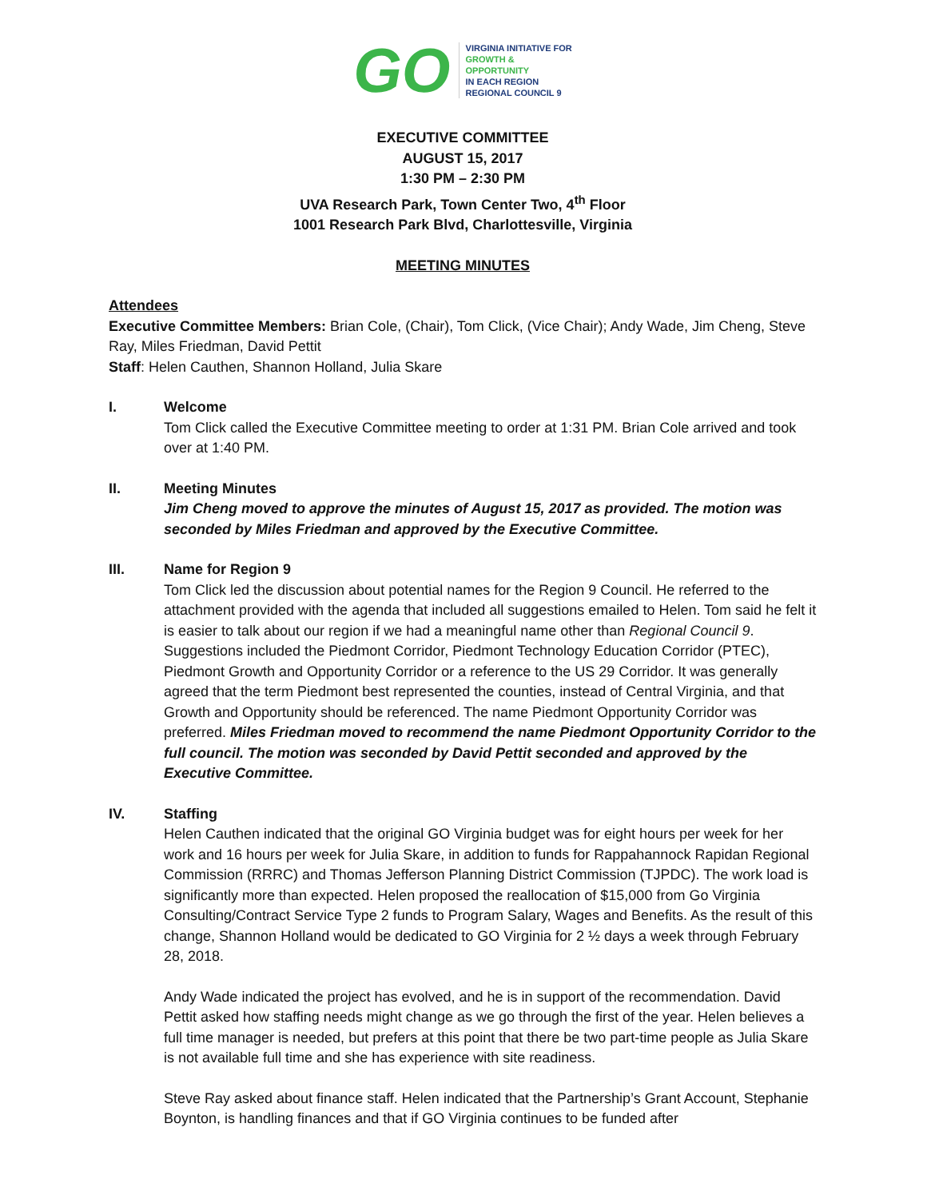GO
VIRGINIA INITIATIVE FOR
GROWTH &
OPPORTUNITY
IN EACH REGION
REGIONAL COUNCIL 9
EXECUTIVE COMMITTEE
AUGUST 15, 2017
1:30 PM – 2:30 PM
UVA Research Park, Town Center Two, 4<sup>th</sup> Floor
1001 Research Park Blvd, Charlottesville, Virginia
MEETING MINUTES
Attendees
Executive Committee Members: Brian Cole, (Chair), Tom Click, (Vice Chair); Andy Wade, Jim Cheng, Steve Ray, Miles Friedman, David Pettit
Staff: Helen Cauthen, Shannon Holland, Julia Skare
I. Welcome
Tom Click called the Executive Committee meeting to order at 1:31 PM. Brian Cole arrived and took over at 1:40 PM.
II. Meeting Minutes
Jim Cheng moved to approve the minutes of August 15, 2017 as provided. The motion was seconded by Miles Friedman and approved by the Executive Committee.
III. Name for Region 9
Tom Click led the discussion about potential names for the Region 9 Council. He referred to the attachment provided with the agenda that included all suggestions emailed to Helen. Tom said he felt it is easier to talk about our region if we had a meaningful name other than Regional Council 9. Suggestions included the Piedmont Corridor, Piedmont Technology Education Corridor (PTEC), Piedmont Growth and Opportunity Corridor or a reference to the US 29 Corridor. It was generally agreed that the term Piedmont best represented the counties, instead of Central Virginia, and that Growth and Opportunity should be referenced. The name Piedmont Opportunity Corridor was preferred. Miles Friedman moved to recommend the name Piedmont Opportunity Corridor to the full council. The motion was seconded by David Pettit seconded and approved by the Executive Committee.
IV. Staffing
Helen Cauthen indicated that the original GO Virginia budget was for eight hours per week for her work and 16 hours per week for Julia Skare, in addition to funds for Rappahannock Rapidan Regional Commission (RRRC) and Thomas Jefferson Planning District Commission (TJPDC). The work load is significantly more than expected. Helen proposed the reallocation of $15,000 from Go Virginia Consulting/Contract Service Type 2 funds to Program Salary, Wages and Benefits. As the result of this change, Shannon Holland would be dedicated to GO Virginia for 2 ½ days a week through February 28, 2018.
Andy Wade indicated the project has evolved, and he is in support of the recommendation. David Pettit asked how staffing needs might change as we go through the first of the year. Helen believes a full time manager is needed, but prefers at this point that there be two part-time people as Julia Skare is not available full time and she has experience with site readiness.
Steve Ray asked about finance staff. Helen indicated that the Partnership’s Grant Account, Stephanie Boynton, is handling finances and that if GO Virginia continues to be funded after